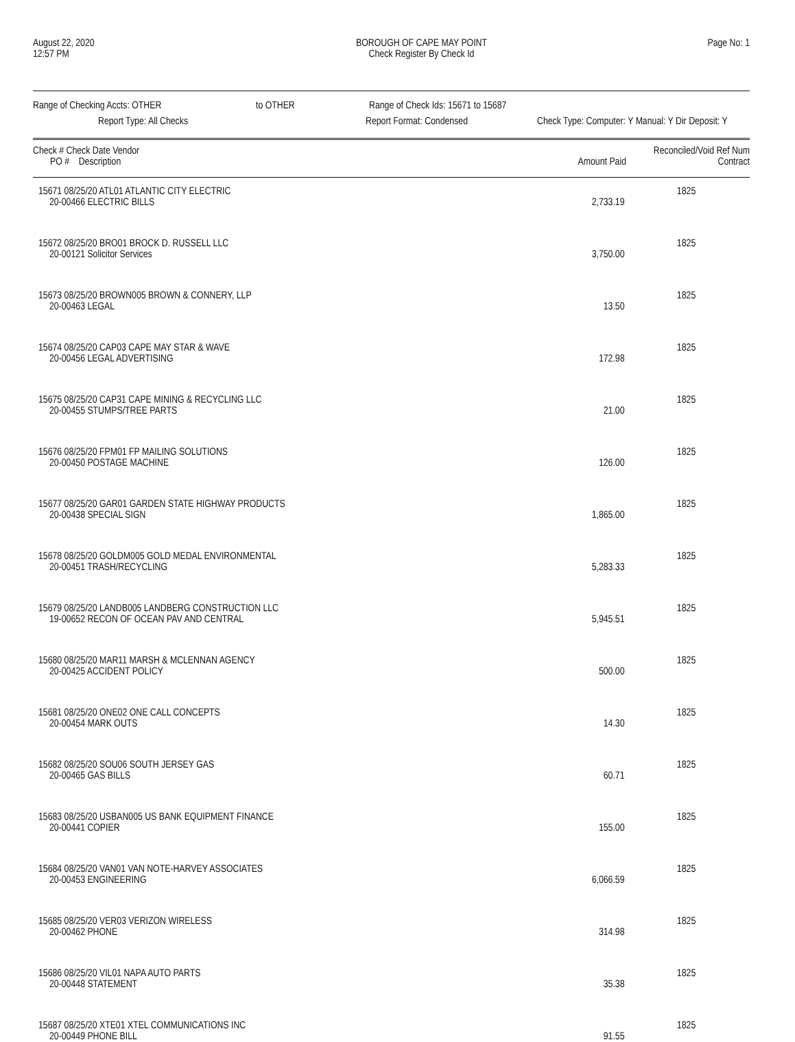August 22, 2020
12:57 PM
BOROUGH OF CAPE MAY POINT
Check Register By Check Id
Page No: 1
Range of Checking Accts: OTHER to OTHER Range of Check Ids: 15671 to 15687
Report Type: All Checks Report Format: Condensed Check Type: Computer: Y Manual: Y Dir Deposit: Y
| Check # Check Date Vendor | | Reconciled/Void Ref Num | |
| --- | --- | --- | --- |
| PO # Description | Amount Paid | Contract | |
| 15671 08/25/20 ATL01 ATLANTIC CITY ELECTRIC | | 1825 | |
| 20-00466 ELECTRIC BILLS | 2,733.19 | | |
| 15672 08/25/20 BRO01 BROCK D. RUSSELL LLC | | 1825 | |
| 20-00121 Solicitor Services | 3,750.00 | | |
| 15673 08/25/20 BROWN005 BROWN & CONNERY, LLP | | 1825 | |
| 20-00463 LEGAL | 13.50 | | |
| 15674 08/25/20 CAP03 CAPE MAY STAR & WAVE | | 1825 | |
| 20-00456 LEGAL ADVERTISING | 172.98 | | |
| 15675 08/25/20 CAP31 CAPE MINING & RECYCLING LLC | | 1825 | |
| 20-00455 STUMPS/TREE PARTS | 21.00 | | |
| 15676 08/25/20 FPM01 FP MAILING SOLUTIONS | | 1825 | |
| 20-00450 POSTAGE MACHINE | 126.00 | | |
| 15677 08/25/20 GAR01 GARDEN STATE HIGHWAY PRODUCTS | | 1825 | |
| 20-00438 SPECIAL SIGN | 1,865.00 | | |
| 15678 08/25/20 GOLDM005 GOLD MEDAL ENVIRONMENTAL | | 1825 | |
| 20-00451 TRASH/RECYCLING | 5,283.33 | | |
| 15679 08/25/20 LANDB005 LANDBERG CONSTRUCTION LLC | | 1825 | |
| 19-00652 RECON OF OCEAN PAV AND CENTRAL | 5,945.51 | | |
| 15680 08/25/20 MAR11 MARSH & MCLENNAN AGENCY | | 1825 | |
| 20-00425 ACCIDENT POLICY | 500.00 | | |
| 15681 08/25/20 ONE02 ONE CALL CONCEPTS | | 1825 | |
| 20-00454 MARK OUTS | 14.30 | | |
| 15682 08/25/20 SOU06 SOUTH JERSEY GAS | | 1825 | |
| 20-00465 GAS BILLS | 60.71 | | |
| 15683 08/25/20 USBAN005 US BANK EQUIPMENT FINANCE | | 1825 | |
| 20-00441 COPIER | 155.00 | | |
| 15684 08/25/20 VAN01 VAN NOTE-HARVEY ASSOCIATES | | 1825 | |
| 20-00453 ENGINEERING | 6,066.59 | | |
| 15685 08/25/20 VER03 VERIZON WIRELESS | | 1825 | |
| 20-00462 PHONE | 314.98 | | |
| 15686 08/25/20 VIL01 NAPA AUTO PARTS | | 1825 | |
| 20-00448 STATEMENT | 35.38 | | |
| 15687 08/25/20 XTE01 XTEL COMMUNICATIONS INC | | 1825 | |
| 20-00449 PHONE BILL | 91.55 | | |